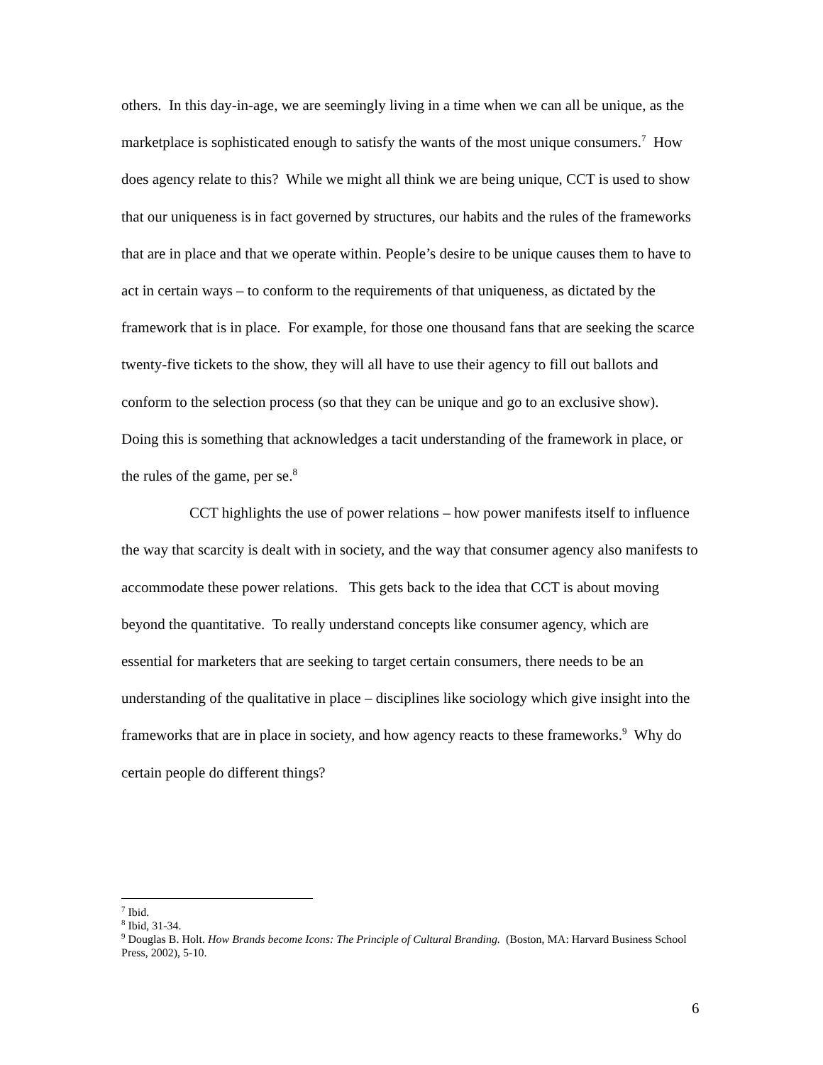others. In this day-in-age, we are seemingly living in a time when we can all be unique, as the marketplace is sophisticated enough to satisfy the wants of the most unique consumers.<sup>7</sup> How does agency relate to this? While we might all think we are being unique, CCT is used to show that our uniqueness is in fact governed by structures, our habits and the rules of the frameworks that are in place and that we operate within. People’s desire to be unique causes them to have to act in certain ways – to conform to the requirements of that uniqueness, as dictated by the framework that is in place. For example, for those one thousand fans that are seeking the scarce twenty-five tickets to the show, they will all have to use their agency to fill out ballots and conform to the selection process (so that they can be unique and go to an exclusive show). Doing this is something that acknowledges a tacit understanding of the framework in place, or the rules of the game, per se.<sup>8</sup>
CCT highlights the use of power relations – how power manifests itself to influence the way that scarcity is dealt with in society, and the way that consumer agency also manifests to accommodate these power relations. This gets back to the idea that CCT is about moving beyond the quantitative. To really understand concepts like consumer agency, which are essential for marketers that are seeking to target certain consumers, there needs to be an understanding of the qualitative in place – disciplines like sociology which give insight into the frameworks that are in place in society, and how agency reacts to these frameworks.<sup>9</sup> Why do certain people do different things?
<sup>7</sup> Ibid.
<sup>8</sup> Ibid, 31-34.
<sup>9</sup> Douglas B. Holt. How Brands become Icons: The Principle of Cultural Branding. (Boston, MA: Harvard Business School Press, 2002), 5-10.
6